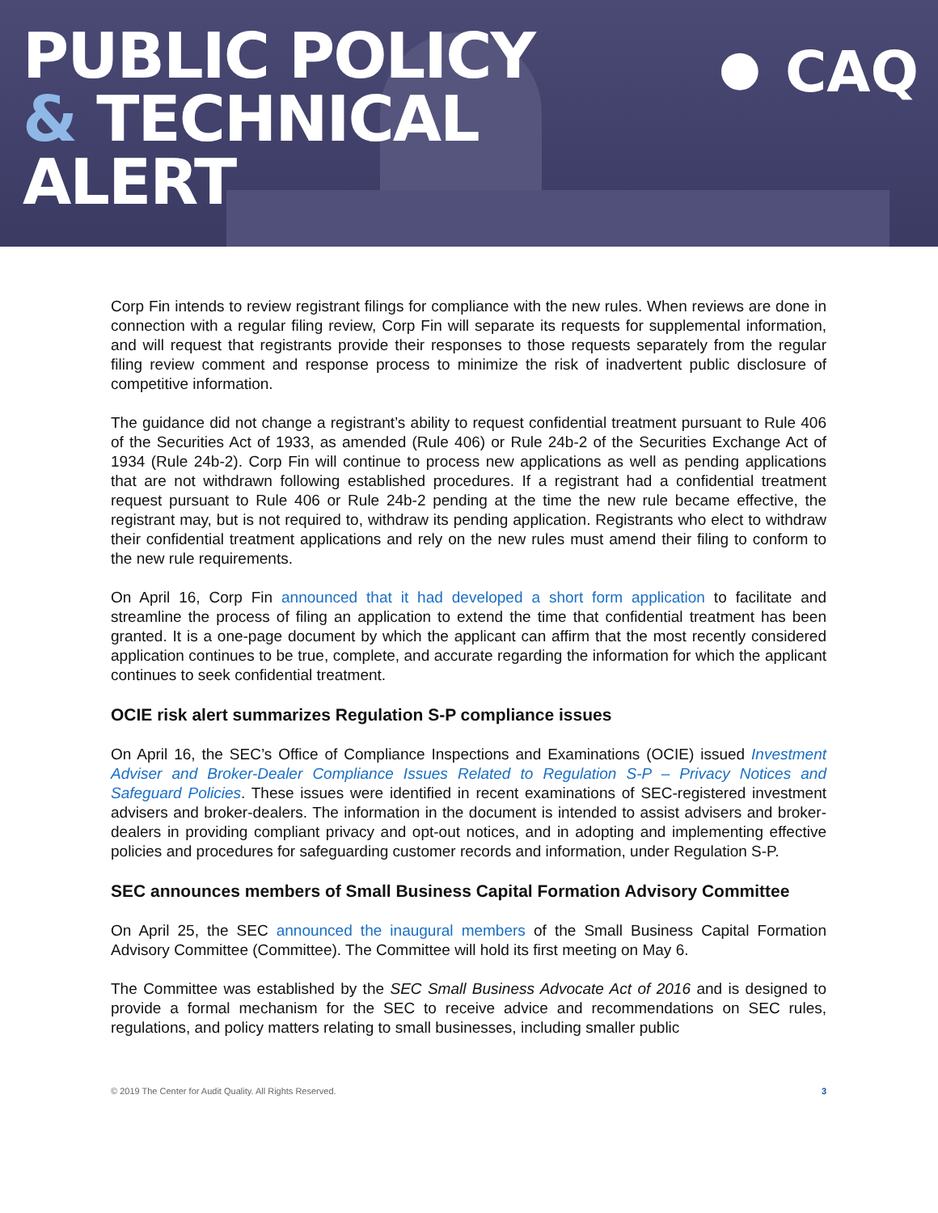PUBLIC POLICY
& TECHNICAL
ALERT
⏺ CAQ
Corp Fin intends to review registrant filings for compliance with the new rules. When reviews are done in connection with a regular filing review, Corp Fin will separate its requests for supplemental information, and will request that registrants provide their responses to those requests separately from the regular filing review comment and response process to minimize the risk of inadvertent public disclosure of competitive information.
The guidance did not change a registrant’s ability to request confidential treatment pursuant to Rule 406 of the Securities Act of 1933, as amended (Rule 406) or Rule 24b-2 of the Securities Exchange Act of 1934 (Rule 24b-2). Corp Fin will continue to process new applications as well as pending applications that are not withdrawn following established procedures. If a registrant had a confidential treatment request pursuant to Rule 406 or Rule 24b-2 pending at the time the new rule became effective, the registrant may, but is not required to, withdraw its pending application. Registrants who elect to withdraw their confidential treatment applications and rely on the new rules must amend their filing to conform to the new rule requirements.
On April 16, Corp Fin announced that it had developed a short form application to facilitate and streamline the process of filing an application to extend the time that confidential treatment has been granted. It is a one-page document by which the applicant can affirm that the most recently considered application continues to be true, complete, and accurate regarding the information for which the applicant continues to seek confidential treatment.
OCIE risk alert summarizes Regulation S-P compliance issues
On April 16, the SEC’s Office of Compliance Inspections and Examinations (OCIE) issued Investment Adviser and Broker-Dealer Compliance Issues Related to Regulation S-P – Privacy Notices and Safeguard Policies. These issues were identified in recent examinations of SEC-registered investment advisers and broker-dealers. The information in the document is intended to assist advisers and broker-dealers in providing compliant privacy and opt-out notices, and in adopting and implementing effective policies and procedures for safeguarding customer records and information, under Regulation S-P.
SEC announces members of Small Business Capital Formation Advisory Committee
On April 25, the SEC announced the inaugural members of the Small Business Capital Formation Advisory Committee (Committee). The Committee will hold its first meeting on May 6.
The Committee was established by the SEC Small Business Advocate Act of 2016 and is designed to provide a formal mechanism for the SEC to receive advice and recommendations on SEC rules, regulations, and policy matters relating to small businesses, including smaller public
© 2019 The Center for Audit Quality. All Rights Reserved. 3